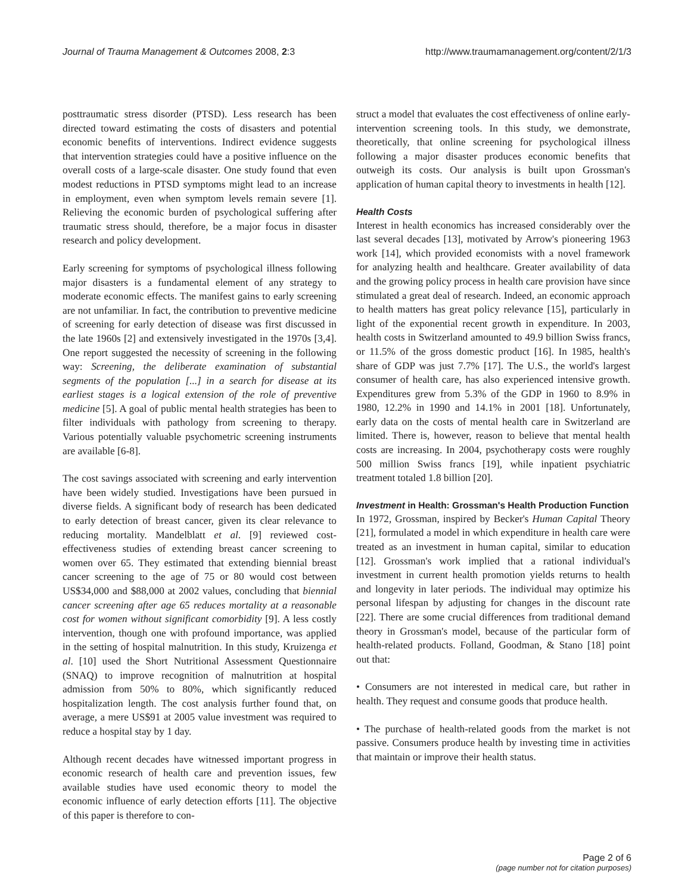Journal of Trauma Management & Outcomes 2008, 2:3 http://www.traumamanagement.org/content/2/1/3
posttraumatic stress disorder (PTSD). Less research has been directed toward estimating the costs of disasters and potential economic benefits of interventions. Indirect evidence suggests that intervention strategies could have a positive influence on the overall costs of a large-scale disaster. One study found that even modest reductions in PTSD symptoms might lead to an increase in employment, even when symptom levels remain severe [1]. Relieving the economic burden of psychological suffering after traumatic stress should, therefore, be a major focus in disaster research and policy development.
Early screening for symptoms of psychological illness following major disasters is a fundamental element of any strategy to moderate economic effects. The manifest gains to early screening are not unfamiliar. In fact, the contribution to preventive medicine of screening for early detection of disease was first discussed in the late 1960s [2] and extensively investigated in the 1970s [3,4]. One report suggested the necessity of screening in the following way: Screening, the deliberate examination of substantial segments of the population [...] in a search for disease at its earliest stages is a logical extension of the role of preventive medicine [5]. A goal of public mental health strategies has been to filter individuals with pathology from screening to therapy. Various potentially valuable psychometric screening instruments are available [6-8].
The cost savings associated with screening and early intervention have been widely studied. Investigations have been pursued in diverse fields. A significant body of research has been dedicated to early detection of breast cancer, given its clear relevance to reducing mortality. Mandelblatt et al. [9] reviewed cost-effectiveness studies of extending breast cancer screening to women over 65. They estimated that extending biennial breast cancer screening to the age of 75 or 80 would cost between US$34,000 and $88,000 at 2002 values, concluding that biennial cancer screening after age 65 reduces mortality at a reasonable cost for women without significant comorbidity [9]. A less costly intervention, though one with profound importance, was applied in the setting of hospital malnutrition. In this study, Kruizenga et al. [10] used the Short Nutritional Assessment Questionnaire (SNAQ) to improve recognition of malnutrition at hospital admission from 50% to 80%, which significantly reduced hospitalization length. The cost analysis further found that, on average, a mere US$91 at 2005 value investment was required to reduce a hospital stay by 1 day.
Although recent decades have witnessed important progress in economic research of health care and prevention issues, few available studies have used economic theory to model the economic influence of early detection efforts [11]. The objective of this paper is therefore to con-
struct a model that evaluates the cost effectiveness of online early-intervention screening tools. In this study, we demonstrate, theoretically, that online screening for psychological illness following a major disaster produces economic benefits that outweigh its costs. Our analysis is built upon Grossman's application of human capital theory to investments in health [12].
Health Costs
Interest in health economics has increased considerably over the last several decades [13], motivated by Arrow's pioneering 1963 work [14], which provided economists with a novel framework for analyzing health and healthcare. Greater availability of data and the growing policy process in health care provision have since stimulated a great deal of research. Indeed, an economic approach to health matters has great policy relevance [15], particularly in light of the exponential recent growth in expenditure. In 2003, health costs in Switzerland amounted to 49.9 billion Swiss francs, or 11.5% of the gross domestic product [16]. In 1985, health's share of GDP was just 7.7% [17]. The U.S., the world's largest consumer of health care, has also experienced intensive growth. Expenditures grew from 5.3% of the GDP in 1960 to 8.9% in 1980, 12.2% in 1990 and 14.1% in 2001 [18]. Unfortunately, early data on the costs of mental health care in Switzerland are limited. There is, however, reason to believe that mental health costs are increasing. In 2004, psychotherapy costs were roughly 500 million Swiss francs [19], while inpatient psychiatric treatment totaled 1.8 billion [20].
Investment in Health: Grossman's Health Production Function
In 1972, Grossman, inspired by Becker's Human Capital Theory [21], formulated a model in which expenditure in health care were treated as an investment in human capital, similar to education [12]. Grossman's work implied that a rational individual's investment in current health promotion yields returns to health and longevity in later periods. The individual may optimize his personal lifespan by adjusting for changes in the discount rate [22]. There are some crucial differences from traditional demand theory in Grossman's model, because of the particular form of health-related products. Folland, Goodman, & Stano [18] point out that:
• Consumers are not interested in medical care, but rather in health. They request and consume goods that produce health.
• The purchase of health-related goods from the market is not passive. Consumers produce health by investing time in activities that maintain or improve their health status.
Page 2 of 6
(page number not for citation purposes)